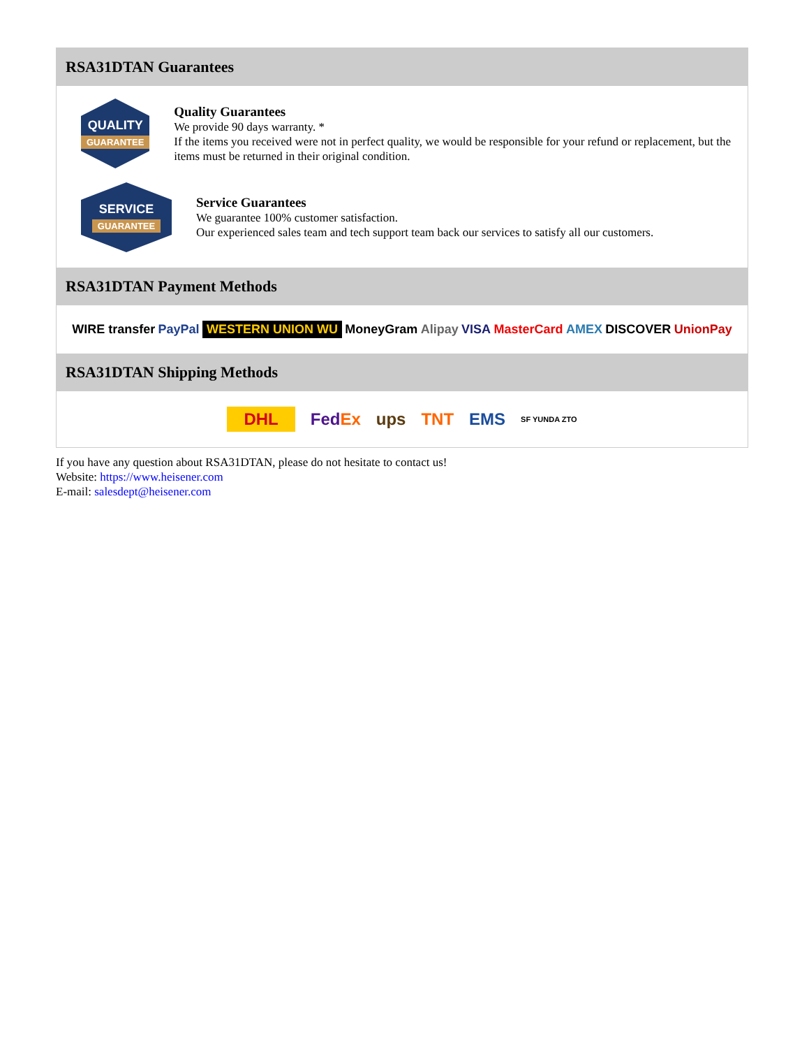RSA31DTAN Guarantees
QUALITY
GUARANTEE
Quality Guarantees
We provide 90 days warranty. *
If the items you received were not in perfect quality, we would be responsible for your refund or replacement, but the items must be returned in their original condition.
SERVICE
GUARANTEE
Service Guarantees
We guarantee 100% customer satisfaction.
Our experienced sales team and tech support team back our services to satisfy all our customers.
RSA31DTAN Payment Methods
WIRE transfer PayPal WESTERN UNION WU MoneyGram Alipay VISA MasterCard AMEX DISCOVER UnionPay
RSA31DTAN Shipping Methods
DHL FedEx ups TNT EMS SF YUNDA ZTO
If you have any question about RSA31DTAN, please do not hesitate to contact us!
Website: https://www.heisener.com
E-mail: salesdept@heisener.com